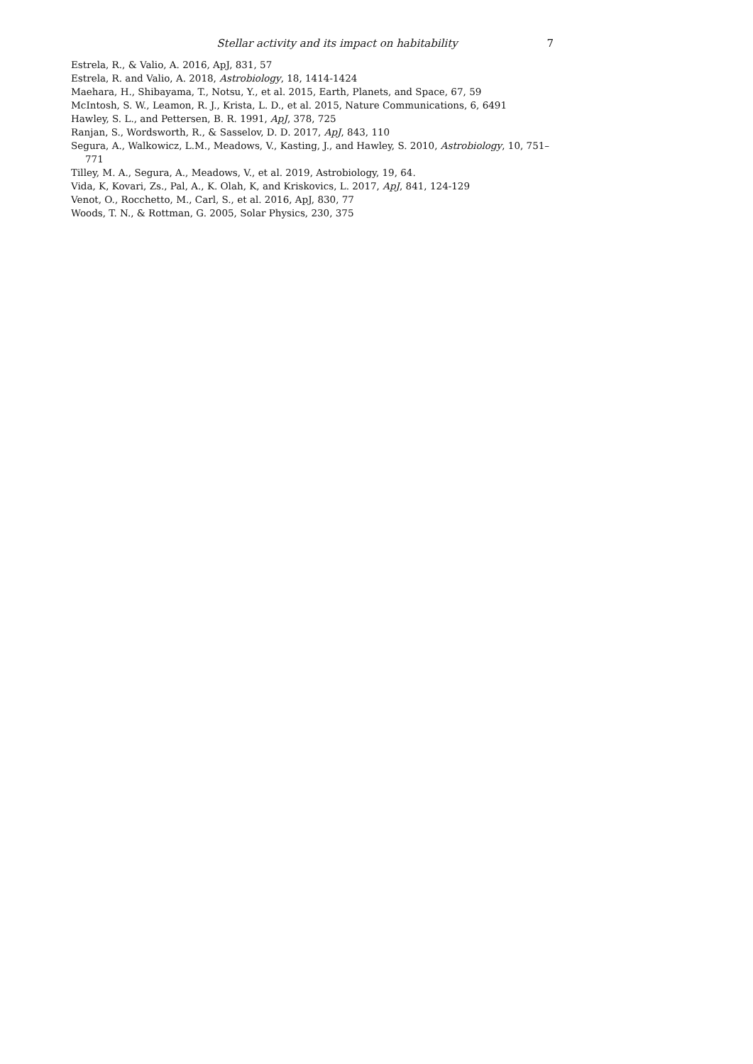Stellar activity and its impact on habitability 7
Estrela, R., & Valio, A. 2016, ApJ, 831, 57
Estrela, R. and Valio, A. 2018, Astrobiology, 18, 1414-1424
Maehara, H., Shibayama, T., Notsu, Y., et al. 2015, Earth, Planets, and Space, 67, 59
McIntosh, S. W., Leamon, R. J., Krista, L. D., et al. 2015, Nature Communications, 6, 6491
Hawley, S. L., and Pettersen, B. R. 1991, ApJ, 378, 725
Ranjan, S., Wordsworth, R., & Sasselov, D. D. 2017, ApJ, 843, 110
Segura, A., Walkowicz, L.M., Meadows, V., Kasting, J., and Hawley, S. 2010, Astrobiology, 10, 751–771
Tilley, M. A., Segura, A., Meadows, V., et al. 2019, Astrobiology, 19, 64.
Vida, K, Kovari, Zs., Pal, A., K. Olah, K, and Kriskovics, L. 2017, ApJ, 841, 124-129
Venot, O., Rocchetto, M., Carl, S., et al. 2016, ApJ, 830, 77
Woods, T. N., & Rottman, G. 2005, Solar Physics, 230, 375